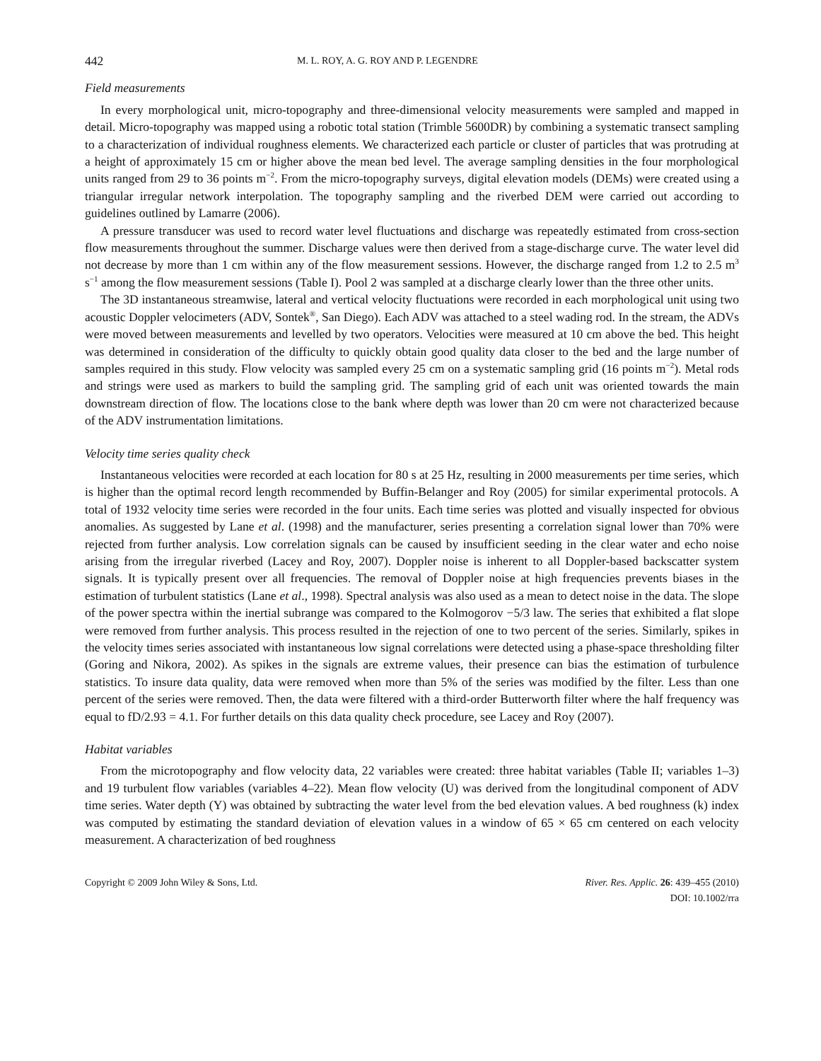442 M. L. ROY, A. G. ROY AND P. LEGENDRE
Field measurements
In every morphological unit, micro-topography and three-dimensional velocity measurements were sampled and mapped in detail. Micro-topography was mapped using a robotic total station (Trimble 5600DR) by combining a systematic transect sampling to a characterization of individual roughness elements. We characterized each particle or cluster of particles that was protruding at a height of approximately 15 cm or higher above the mean bed level. The average sampling densities in the four morphological units ranged from 29 to 36 points m<sup>−2</sup>. From the micro-topography surveys, digital elevation models (DEMs) were created using a triangular irregular network interpolation. The topography sampling and the riverbed DEM were carried out according to guidelines outlined by Lamarre (2006).
A pressure transducer was used to record water level fluctuations and discharge was repeatedly estimated from cross-section flow measurements throughout the summer. Discharge values were then derived from a stage-discharge curve. The water level did not decrease by more than 1 cm within any of the flow measurement sessions. However, the discharge ranged from 1.2 to 2.5 m<sup>3</sup> s<sup>−1</sup> among the flow measurement sessions (Table I). Pool 2 was sampled at a discharge clearly lower than the three other units.
The 3D instantaneous streamwise, lateral and vertical velocity fluctuations were recorded in each morphological unit using two acoustic Doppler velocimeters (ADV, Sontek<sup>®</sup>, San Diego). Each ADV was attached to a steel wading rod. In the stream, the ADVs were moved between measurements and levelled by two operators. Velocities were measured at 10 cm above the bed. This height was determined in consideration of the difficulty to quickly obtain good quality data closer to the bed and the large number of samples required in this study. Flow velocity was sampled every 25 cm on a systematic sampling grid (16 points m<sup>−2</sup>). Metal rods and strings were used as markers to build the sampling grid. The sampling grid of each unit was oriented towards the main downstream direction of flow. The locations close to the bank where depth was lower than 20 cm were not characterized because of the ADV instrumentation limitations.
Velocity time series quality check
Instantaneous velocities were recorded at each location for 80 s at 25 Hz, resulting in 2000 measurements per time series, which is higher than the optimal record length recommended by Buffin-Belanger and Roy (2005) for similar experimental protocols. A total of 1932 velocity time series were recorded in the four units. Each time series was plotted and visually inspected for obvious anomalies. As suggested by Lane et al. (1998) and the manufacturer, series presenting a correlation signal lower than 70% were rejected from further analysis. Low correlation signals can be caused by insufficient seeding in the clear water and echo noise arising from the irregular riverbed (Lacey and Roy, 2007). Doppler noise is inherent to all Doppler-based backscatter system signals. It is typically present over all frequencies. The removal of Doppler noise at high frequencies prevents biases in the estimation of turbulent statistics (Lane et al., 1998). Spectral analysis was also used as a mean to detect noise in the data. The slope of the power spectra within the inertial subrange was compared to the Kolmogorov −5/3 law. The series that exhibited a flat slope were removed from further analysis. This process resulted in the rejection of one to two percent of the series. Similarly, spikes in the velocity times series associated with instantaneous low signal correlations were detected using a phase-space thresholding filter (Goring and Nikora, 2002). As spikes in the signals are extreme values, their presence can bias the estimation of turbulence statistics. To insure data quality, data were removed when more than 5% of the series was modified by the filter. Less than one percent of the series were removed. Then, the data were filtered with a third-order Butterworth filter where the half frequency was equal to fD/2.93 = 4.1. For further details on this data quality check procedure, see Lacey and Roy (2007).
Habitat variables
From the microtopography and flow velocity data, 22 variables were created: three habitat variables (Table II; variables 1–3) and 19 turbulent flow variables (variables 4–22). Mean flow velocity (U) was derived from the longitudinal component of ADV time series. Water depth (Y) was obtained by subtracting the water level from the bed elevation values. A bed roughness (k) index was computed by estimating the standard deviation of elevation values in a window of 65 × 65 cm centered on each velocity measurement. A characterization of bed roughness
Copyright © 2009 John Wiley & Sons, Ltd. River. Res. Applic. 26: 439–455 (2010)
DOI: 10.1002/rra